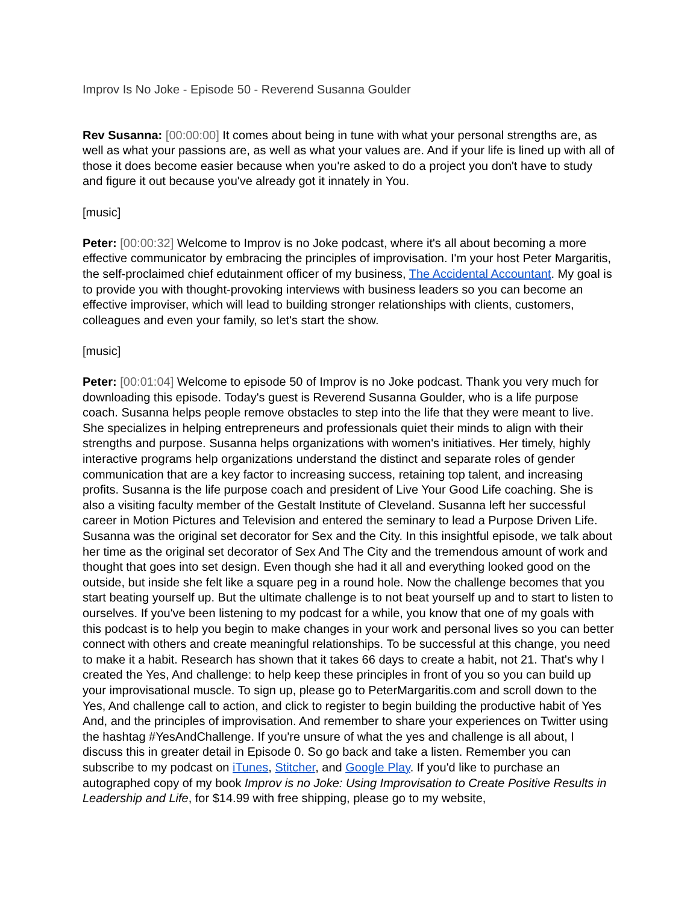Improv Is No Joke - Episode 50 - Reverend Susanna Goulder
Rev Susanna: [00:00:00] It comes about being in tune with what your personal strengths are, as well as what your passions are, as well as what your values are. And if your life is lined up with all of those it does become easier because when you're asked to do a project you don't have to study and figure it out because you've already got it innately in You.
[music]
Peter: [00:00:32] Welcome to Improv is no Joke podcast, where it's all about becoming a more effective communicator by embracing the principles of improvisation. I'm your host Peter Margaritis, the self-proclaimed chief edutainment officer of my business, The Accidental Accountant. My goal is to provide you with thought-provoking interviews with business leaders so you can become an effective improviser, which will lead to building stronger relationships with clients, customers, colleagues and even your family, so let's start the show.
[music]
Peter: [00:01:04] Welcome to episode 50 of Improv is no Joke podcast. Thank you very much for downloading this episode. Today's guest is Reverend Susanna Goulder, who is a life purpose coach. Susanna helps people remove obstacles to step into the life that they were meant to live. She specializes in helping entrepreneurs and professionals quiet their minds to align with their strengths and purpose. Susanna helps organizations with women's initiatives. Her timely, highly interactive programs help organizations understand the distinct and separate roles of gender communication that are a key factor to increasing success, retaining top talent, and increasing profits. Susanna is the life purpose coach and president of Live Your Good Life coaching. She is also a visiting faculty member of the Gestalt Institute of Cleveland. Susanna left her successful career in Motion Pictures and Television and entered the seminary to lead a Purpose Driven Life. Susanna was the original set decorator for Sex and the City. In this insightful episode, we talk about her time as the original set decorator of Sex And The City and the tremendous amount of work and thought that goes into set design. Even though she had it all and everything looked good on the outside, but inside she felt like a square peg in a round hole. Now the challenge becomes that you start beating yourself up. But the ultimate challenge is to not beat yourself up and to start to listen to ourselves. If you've been listening to my podcast for a while, you know that one of my goals with this podcast is to help you begin to make changes in your work and personal lives so you can better connect with others and create meaningful relationships. To be successful at this change, you need to make it a habit. Research has shown that it takes 66 days to create a habit, not 21. That's why I created the Yes, And challenge: to help keep these principles in front of you so you can build up your improvisational muscle. To sign up, please go to PeterMargaritis.com and scroll down to the Yes, And challenge call to action, and click to register to begin building the productive habit of Yes And, and the principles of improvisation. And remember to share your experiences on Twitter using the hashtag #YesAndChallenge. If you're unsure of what the yes and challenge is all about, I discuss this in greater detail in Episode 0. So go back and take a listen. Remember you can subscribe to my podcast on iTunes, Stitcher, and Google Play. If you'd like to purchase an autographed copy of my book Improv is no Joke: Using Improvisation to Create Positive Results in Leadership and Life, for $14.99 with free shipping, please go to my website,